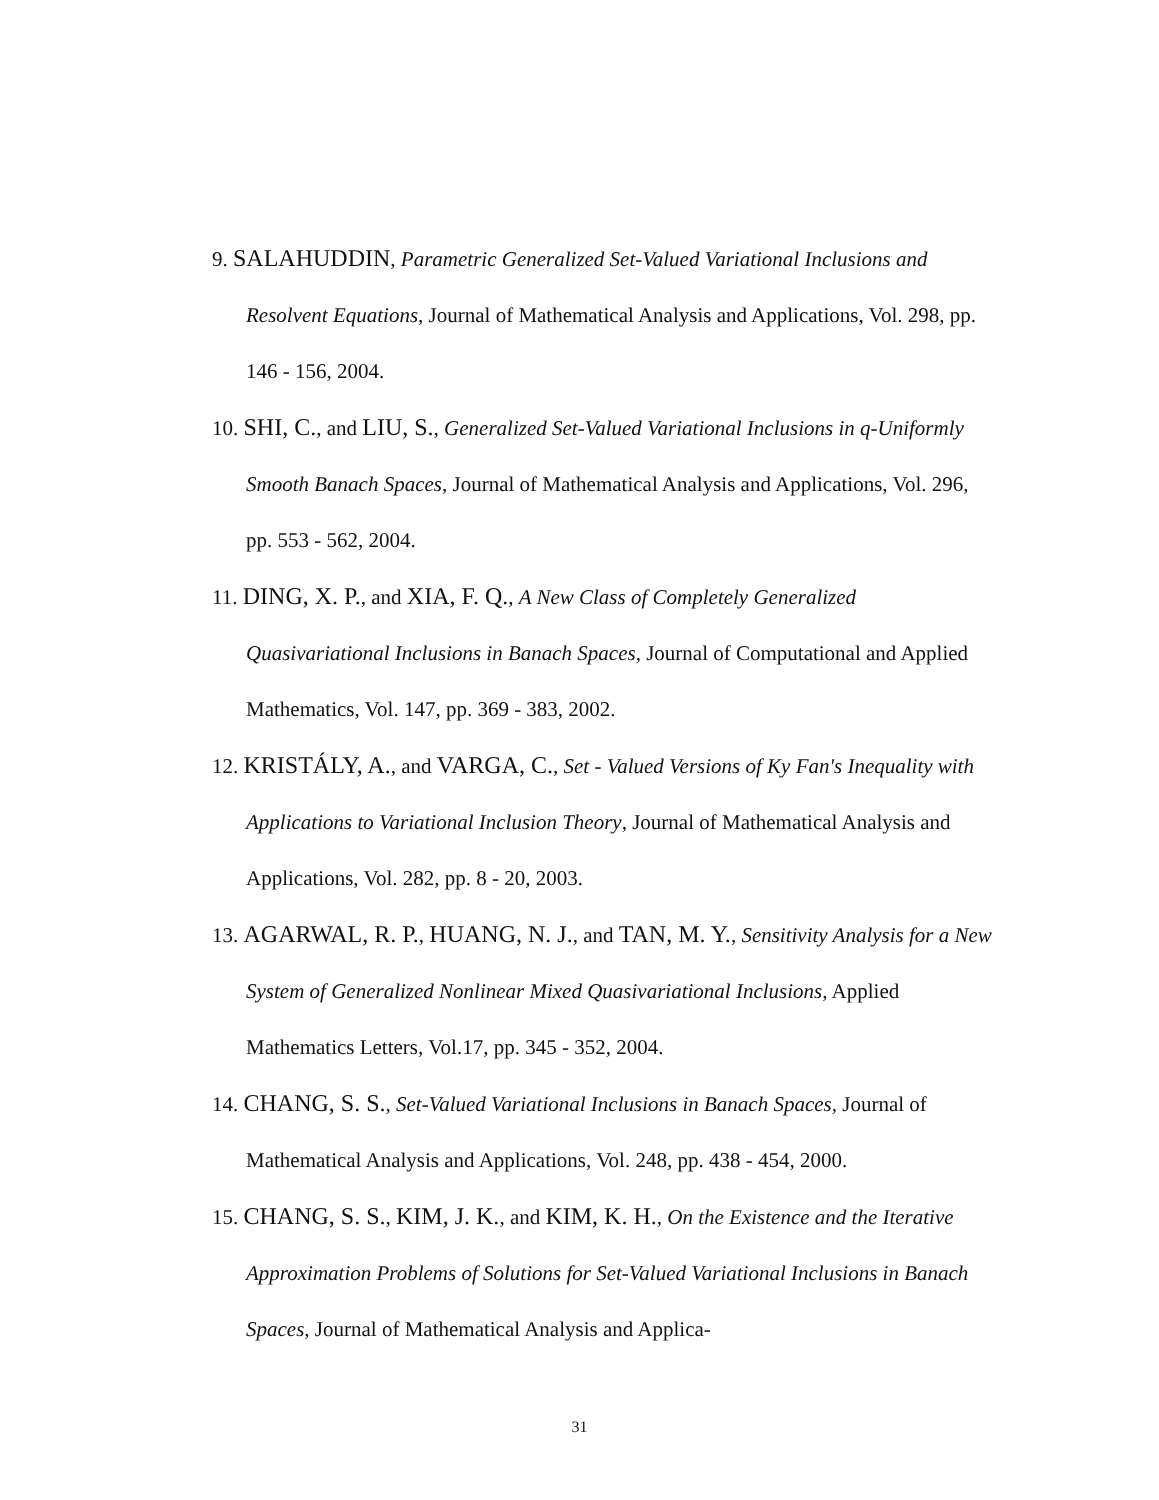9. SALAHUDDIN, Parametric Generalized Set-Valued Variational Inclusions and Resolvent Equations, Journal of Mathematical Analysis and Applications, Vol. 298, pp. 146 - 156, 2004.
10. SHI, C., and LIU, S., Generalized Set-Valued Variational Inclusions in q-Uniformly Smooth Banach Spaces, Journal of Mathematical Analysis and Applications, Vol. 296, pp. 553 - 562, 2004.
11. DING, X. P., and XIA, F. Q., A New Class of Completely Generalized Quasivariational Inclusions in Banach Spaces, Journal of Computational and Applied Mathematics, Vol. 147, pp. 369 - 383, 2002.
12. KRISTÁLY, A., and VARGA, C., Set - Valued Versions of Ky Fan's Inequality with Applications to Variational Inclusion Theory, Journal of Mathematical Analysis and Applications, Vol. 282, pp. 8 - 20, 2003.
13. AGARWAL, R. P., HUANG, N. J., and TAN, M. Y., Sensitivity Analysis for a New System of Generalized Nonlinear Mixed Quasivariational Inclusions, Applied Mathematics Letters, Vol.17, pp. 345 - 352, 2004.
14. CHANG, S. S., Set-Valued Variational Inclusions in Banach Spaces, Journal of Mathematical Analysis and Applications, Vol. 248, pp. 438 - 454, 2000.
15. CHANG, S. S., KIM, J. K., and KIM, K. H., On the Existence and the Iterative Approximation Problems of Solutions for Set-Valued Variational Inclusions in Banach Spaces, Journal of Mathematical Analysis and Applica-
31